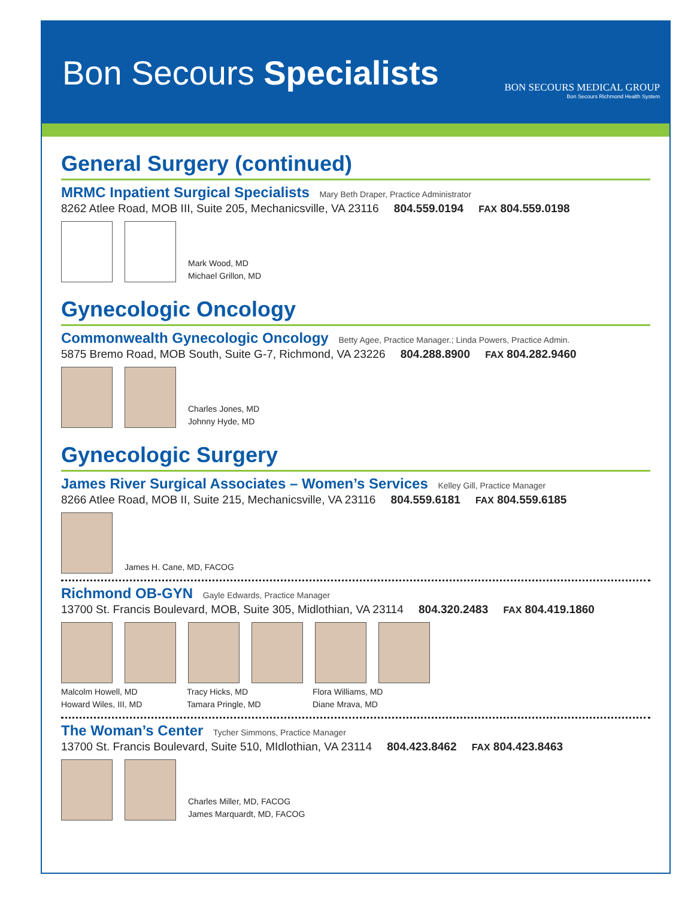Bon Secours Specialists
BON SECOURS MEDICAL GROUP
Bon Secours Richmond Health System
General Surgery (continued)
MRMC Inpatient Surgical Specialists Mary Beth Draper, Practice Administrator
8262 Atlee Road, MOB III, Suite 205, Mechanicsville, VA 23116 804.559.0194 FAX 804.559.0198
Mark Wood, MD
Michael Grillon, MD
Gynecologic Oncology
Commonwealth Gynecologic Oncology Betty Agee, Practice Manager.; Linda Powers, Practice Admin.
5875 Bremo Road, MOB South, Suite G-7, Richmond, VA 23226 804.288.8900 FAX 804.282.9460
Charles Jones, MD
Johnny Hyde, MD
Gynecologic Surgery
James River Surgical Associates – Women’s Services Kelley Gill, Practice Manager
8266 Atlee Road, MOB II, Suite 215, Mechanicsville, VA 23116 804.559.6181 FAX 804.559.6185
James H. Cane, MD, FACOG
Richmond OB-GYN Gayle Edwards, Practice Manager
13700 St. Francis Boulevard, MOB, Suite 305, Midlothian, VA 23114 804.320.2483 FAX 804.419.1860
Malcolm Howell, MD
Howard Wiles, III, MD
Tracy Hicks, MD
Tamara Pringle, MD
Flora Williams, MD
Diane Mrava, MD
The Woman’s Center Tycher Simmons, Practice Manager
13700 St. Francis Boulevard, Suite 510, MIdlothian, VA 23114 804.423.8462 FAX 804.423.8463
Charles Miller, MD, FACOG
James Marquardt, MD, FACOG